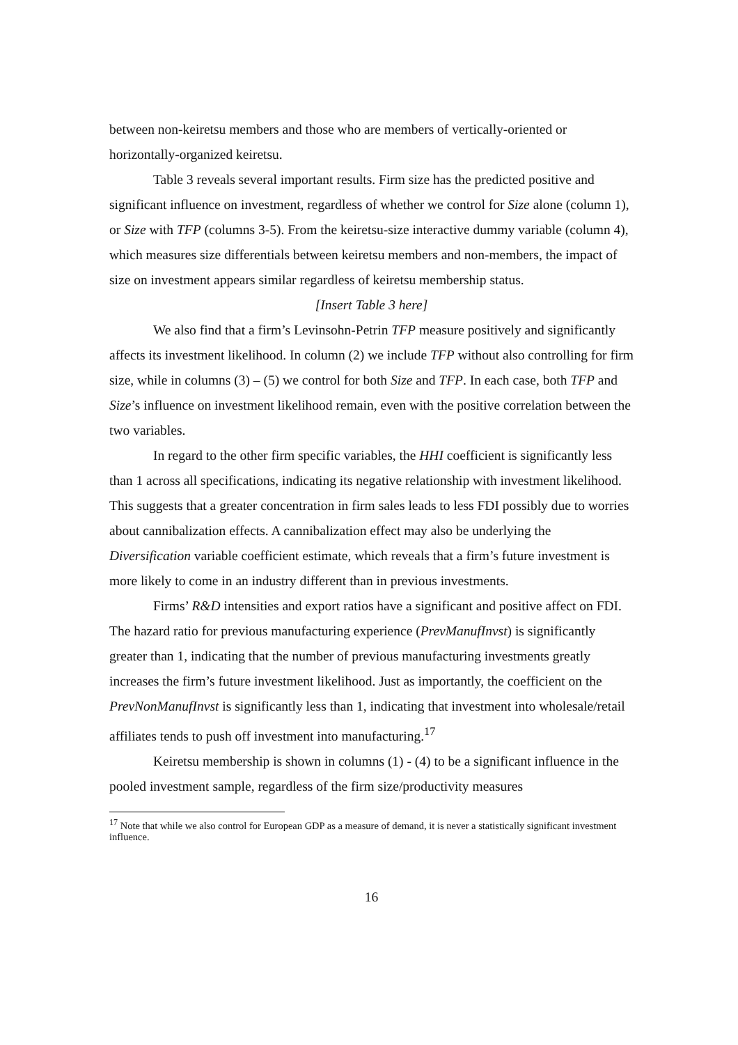between non-keiretsu members and those who are members of vertically-oriented or horizontally-organized keiretsu.
Table 3 reveals several important results. Firm size has the predicted positive and significant influence on investment, regardless of whether we control for Size alone (column 1), or Size with TFP (columns 3-5). From the keiretsu-size interactive dummy variable (column 4), which measures size differentials between keiretsu members and non-members, the impact of size on investment appears similar regardless of keiretsu membership status.
[Insert Table 3 here]
We also find that a firm’s Levinsohn-Petrin TFP measure positively and significantly affects its investment likelihood. In column (2) we include TFP without also controlling for firm size, while in columns (3) – (5) we control for both Size and TFP. In each case, both TFP and Size’s influence on investment likelihood remain, even with the positive correlation between the two variables.
In regard to the other firm specific variables, the HHI coefficient is significantly less than 1 across all specifications, indicating its negative relationship with investment likelihood. This suggests that a greater concentration in firm sales leads to less FDI possibly due to worries about cannibalization effects. A cannibalization effect may also be underlying the Diversification variable coefficient estimate, which reveals that a firm’s future investment is more likely to come in an industry different than in previous investments.
Firms’ R&D intensities and export ratios have a significant and positive affect on FDI. The hazard ratio for previous manufacturing experience (PrevManufInvst) is significantly greater than 1, indicating that the number of previous manufacturing investments greatly increases the firm’s future investment likelihood. Just as importantly, the coefficient on the PrevNonManufInvst is significantly less than 1, indicating that investment into wholesale/retail affiliates tends to push off investment into manufacturing.<sup>17</sup>
Keiretsu membership is shown in columns (1) - (4) to be a significant influence in the pooled investment sample, regardless of the firm size/productivity measures
<sup>17</sup> Note that while we also control for European GDP as a measure of demand, it is never a statistically significant investment influence.
16